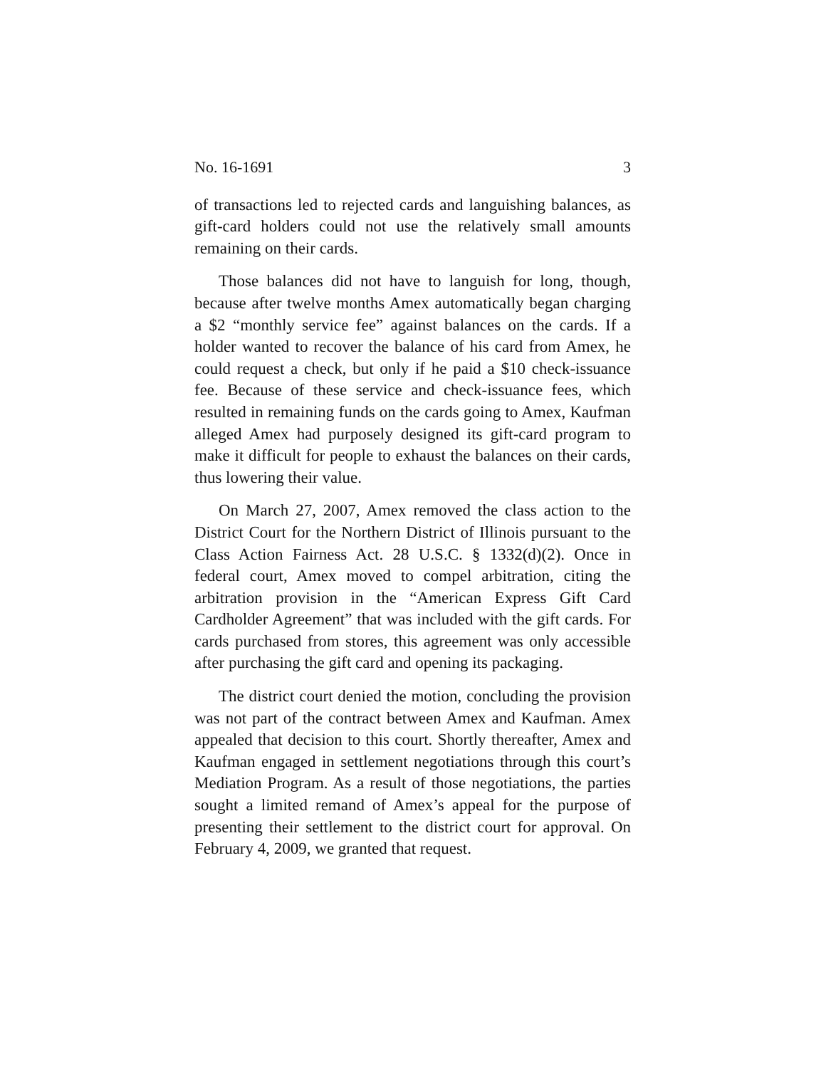No. 16-1691 3
of transactions led to rejected cards and languishing balances, as gift-card holders could not use the relatively small amounts remaining on their cards.
Those balances did not have to languish for long, though, because after twelve months Amex automatically began charging a $2 “monthly service fee” against balances on the cards. If a holder wanted to recover the balance of his card from Amex, he could request a check, but only if he paid a $10 check-issuance fee. Because of these service and check-issuance fees, which resulted in remaining funds on the cards going to Amex, Kaufman alleged Amex had purposely designed its gift-card program to make it difficult for people to exhaust the balances on their cards, thus lowering their value.
On March 27, 2007, Amex removed the class action to the District Court for the Northern District of Illinois pursuant to the Class Action Fairness Act. 28 U.S.C. § 1332(d)(2). Once in federal court, Amex moved to compel arbitration, citing the arbitration provision in the “American Express Gift Card Cardholder Agreement” that was included with the gift cards. For cards purchased from stores, this agreement was only accessible after purchasing the gift card and opening its packaging.
The district court denied the motion, concluding the provision was not part of the contract between Amex and Kaufman. Amex appealed that decision to this court. Shortly thereafter, Amex and Kaufman engaged in settlement negotiations through this court’s Mediation Program. As a result of those negotiations, the parties sought a limited remand of Amex’s appeal for the purpose of presenting their settlement to the district court for approval. On February 4, 2009, we granted that request.